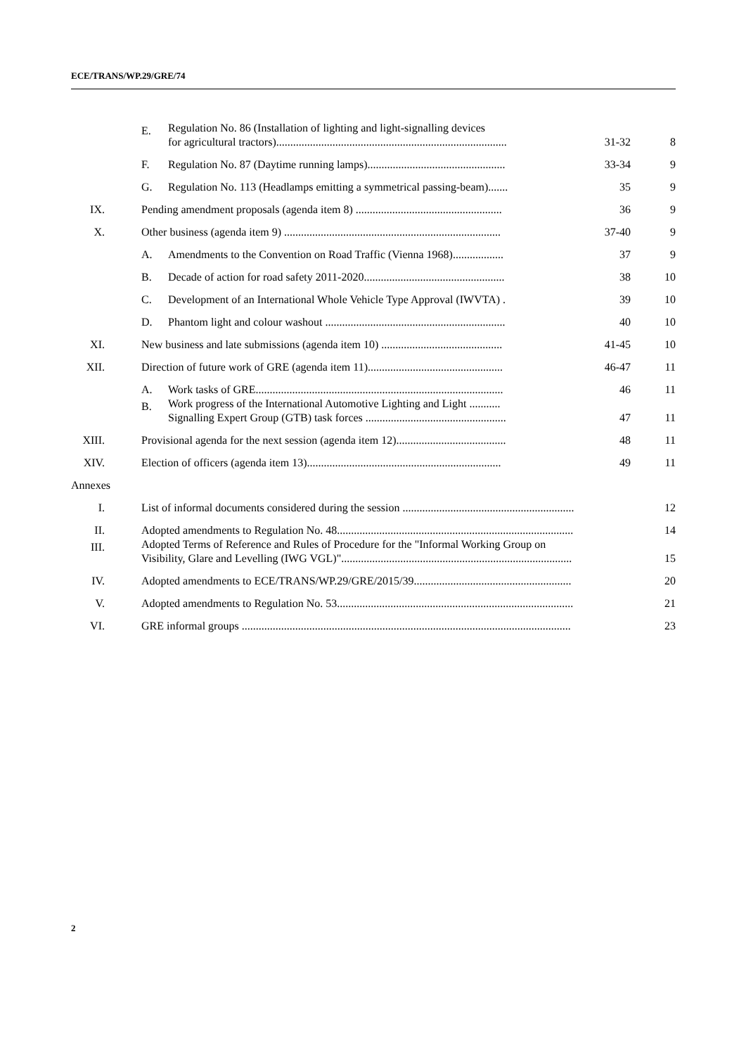ECE/TRANS/WP.29/GRE/74
| | E. | Regulation No. 86 (Installation of lighting and light-signalling devices for agricultural tractors).................................................................................. | 31-32 | 8 |
| | F. | Regulation No. 87 (Daytime running lamps)................................................. | 33-34 | 9 |
| | G. | Regulation No. 113 (Headlamps emitting a symmetrical passing-beam)....... | 35 | 9 |
| IX. | Pending amendment proposals (agenda item 8) .................................................... | | 36 | 9 |
| X. | Other business (agenda item 9) ............................................................................. | | 37-40 | 9 |
| | A. | Amendments to the Convention on Road Traffic (Vienna 1968).................. | 37 | 9 |
| | B. | Decade of action for road safety 2011-2020.................................................. | 38 | 10 |
| | C. | Development of an International Whole Vehicle Type Approval (IWVTA) . | 39 | 10 |
| | D. | Phantom light and colour washout ................................................................ | 40 | 10 |
| XI. | New business and late submissions (agenda item 10) ........................................... | | 41-45 | 10 |
| XII. | Direction of future work of GRE (agenda item 11)................................................ | | 46-47 | 11 |
| | A. | Work tasks of GRE........................................................................................ | 46 | 11 |
| | B. | Work progress of the International Automotive Lighting and Light ........... Signalling Expert Group (GTB) task forces .................................................. | 47 | 11 |
| XIII. | Provisional agenda for the next session (agenda item 12)....................................... | | 48 | 11 |
| XIV. | Election of officers (agenda item 13)..................................................................... | | 49 | 11 |
| Annexes | | | | |
| I. | List of informal documents considered during the session ............................................................. | | | 12 |
| II. | Adopted amendments to Regulation No. 48.................................................................................... | | | 14 |
| III. | Adopted Terms of Reference and Rules of Procedure for the "Informal Working Group on Visibility, Glare and Levelling (IWG VGL)".................................................................................. | | | 15 |
| IV. | Adopted amendments to ECE/TRANS/WP.29/GRE/2015/39........................................................ | | | 20 |
| V. | Adopted amendments to Regulation No. 53.................................................................................... | | | 21 |
| VI. | GRE informal groups ..................................................................................................................... | | | 23 |
2